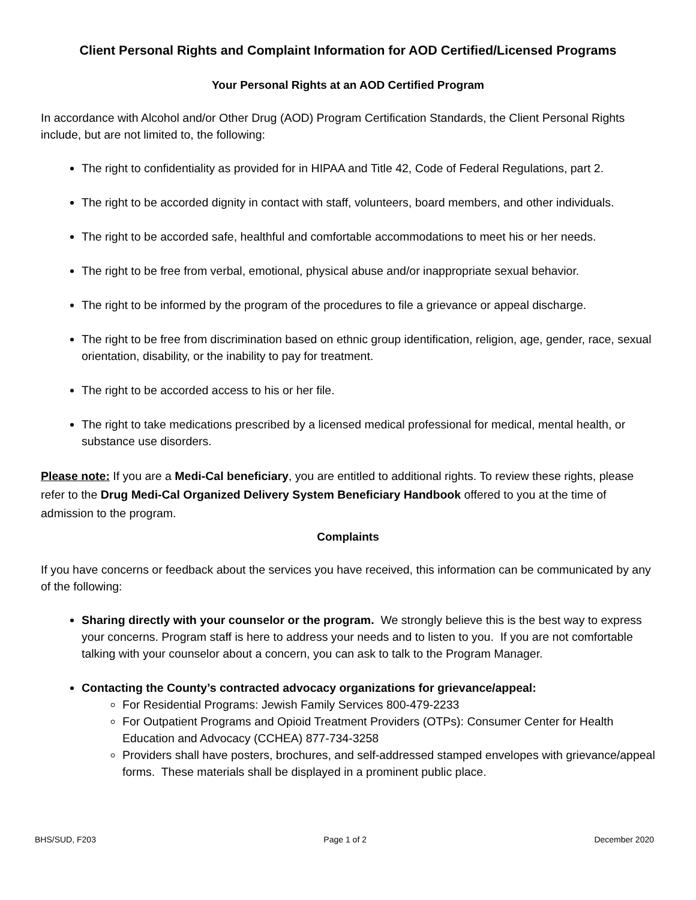Client Personal Rights and Complaint Information for AOD Certified/Licensed Programs
Your Personal Rights at an AOD Certified Program
In accordance with Alcohol and/or Other Drug (AOD) Program Certification Standards, the Client Personal Rights include, but are not limited to, the following:
The right to confidentiality as provided for in HIPAA and Title 42, Code of Federal Regulations, part 2.
The right to be accorded dignity in contact with staff, volunteers, board members, and other individuals.
The right to be accorded safe, healthful and comfortable accommodations to meet his or her needs.
The right to be free from verbal, emotional, physical abuse and/or inappropriate sexual behavior.
The right to be informed by the program of the procedures to file a grievance or appeal discharge.
The right to be free from discrimination based on ethnic group identification, religion, age, gender, race, sexual orientation, disability, or the inability to pay for treatment.
The right to be accorded access to his or her file.
The right to take medications prescribed by a licensed medical professional for medical, mental health, or substance use disorders.
Please note: If you are a Medi-Cal beneficiary, you are entitled to additional rights. To review these rights, please refer to the Drug Medi-Cal Organized Delivery System Beneficiary Handbook offered to you at the time of admission to the program.
Complaints
If you have concerns or feedback about the services you have received, this information can be communicated by any of the following:
Sharing directly with your counselor or the program. We strongly believe this is the best way to express your concerns. Program staff is here to address your needs and to listen to you. If you are not comfortable talking with your counselor about a concern, you can ask to talk to the Program Manager.
Contacting the County’s contracted advocacy organizations for grievance/appeal:
For Residential Programs: Jewish Family Services 800-479-2233
For Outpatient Programs and Opioid Treatment Providers (OTPs): Consumer Center for Health Education and Advocacy (CCHEA) 877-734-3258
Providers shall have posters, brochures, and self-addressed stamped envelopes with grievance/appeal forms. These materials shall be displayed in a prominent public place.
BHS/SUD, F203 Page 1 of 2 December 2020